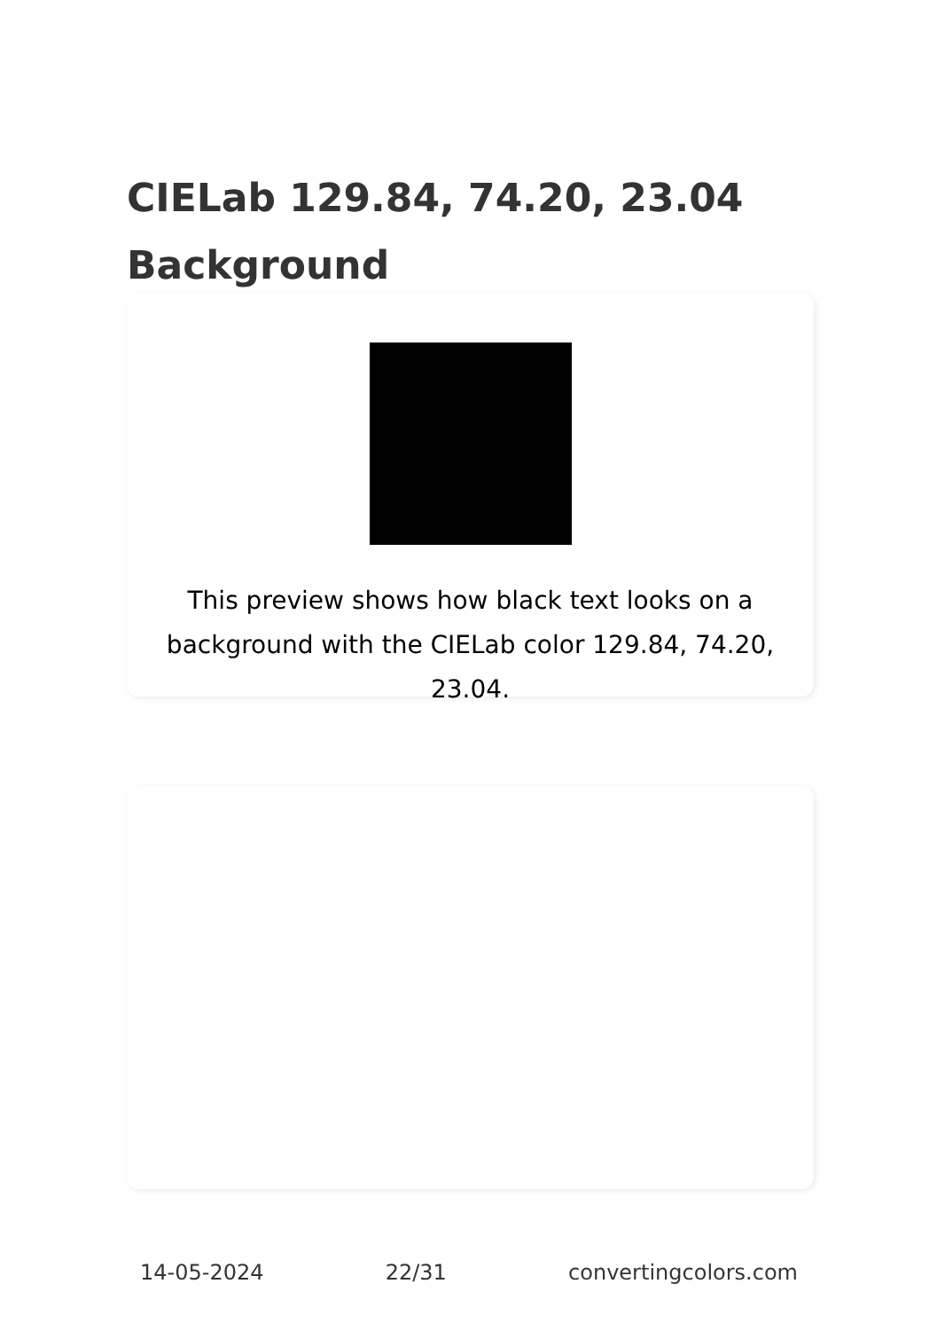CIELab 129.84, 74.20, 23.04 Background
This preview shows how black text looks on a background with the CIELab color 129.84, 74.20, 23.04.
14-05-2024 22/31 convertingcolors.com